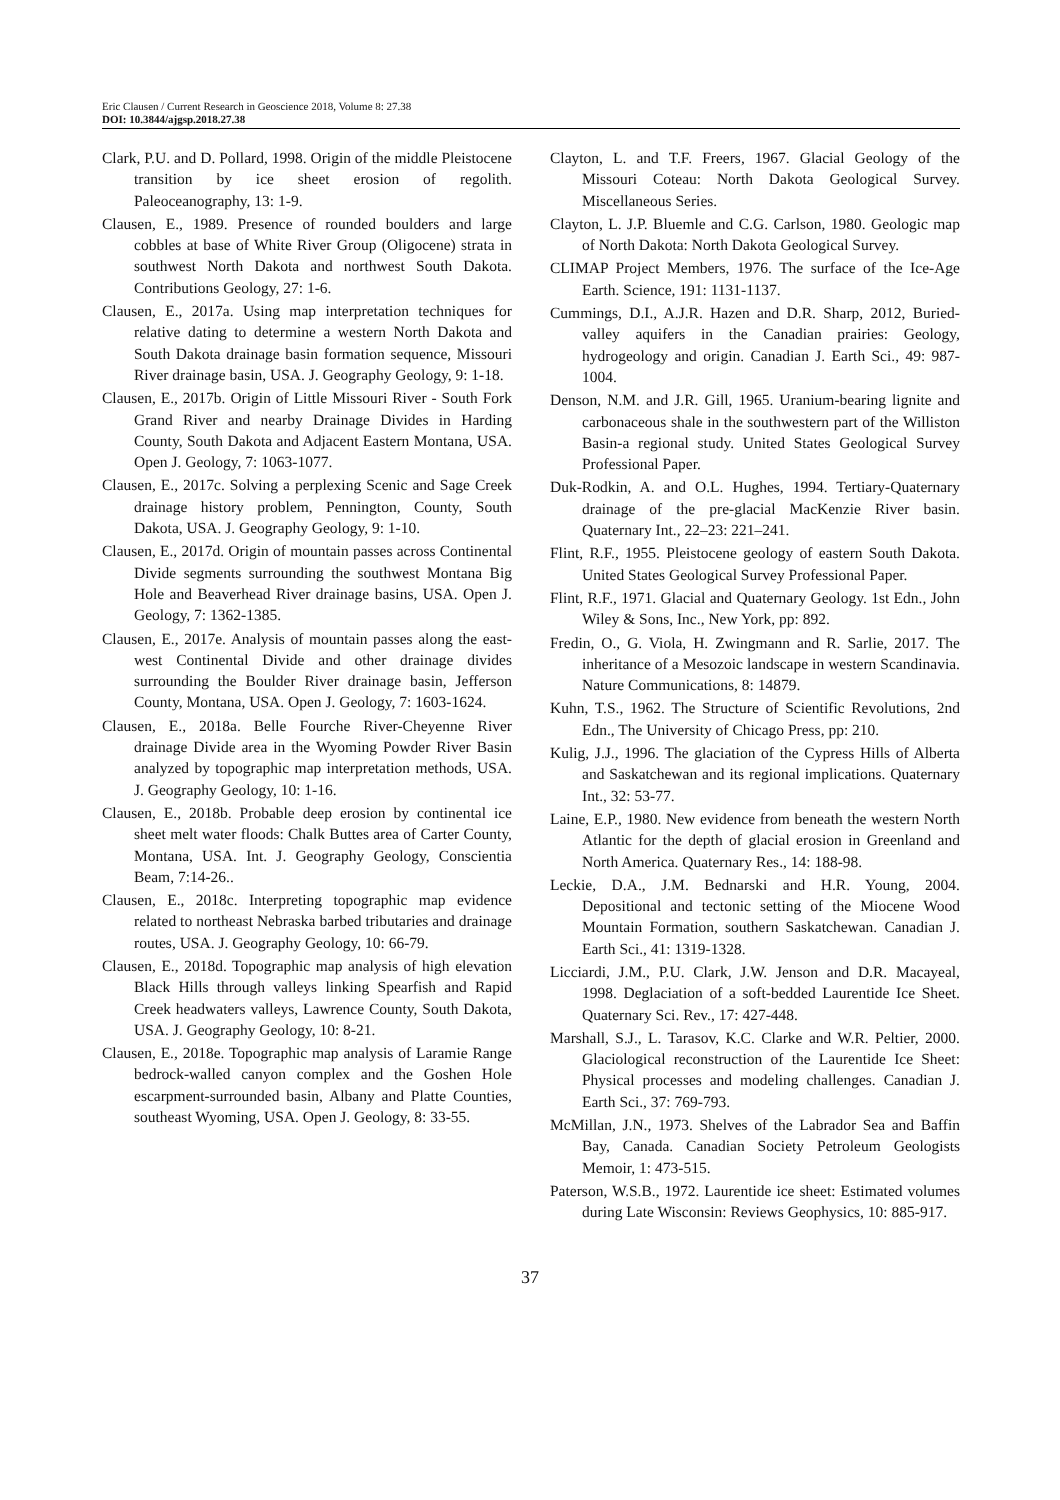Eric Clausen / Current Research in Geoscience 2018, Volume 8: 27.38
DOI: 10.3844/ajgsp.2018.27.38
Clark, P.U. and D. Pollard, 1998. Origin of the middle Pleistocene transition by ice sheet erosion of regolith. Paleoceanography, 13: 1-9.
Clausen, E., 1989. Presence of rounded boulders and large cobbles at base of White River Group (Oligocene) strata in southwest North Dakota and northwest South Dakota. Contributions Geology, 27: 1-6.
Clausen, E., 2017a. Using map interpretation techniques for relative dating to determine a western North Dakota and South Dakota drainage basin formation sequence, Missouri River drainage basin, USA. J. Geography Geology, 9: 1-18.
Clausen, E., 2017b. Origin of Little Missouri River - South Fork Grand River and nearby Drainage Divides in Harding County, South Dakota and Adjacent Eastern Montana, USA. Open J. Geology, 7: 1063-1077.
Clausen, E., 2017c. Solving a perplexing Scenic and Sage Creek drainage history problem, Pennington, County, South Dakota, USA. J. Geography Geology, 9: 1-10.
Clausen, E., 2017d. Origin of mountain passes across Continental Divide segments surrounding the southwest Montana Big Hole and Beaverhead River drainage basins, USA. Open J. Geology, 7: 1362-1385.
Clausen, E., 2017e. Analysis of mountain passes along the east-west Continental Divide and other drainage divides surrounding the Boulder River drainage basin, Jefferson County, Montana, USA. Open J. Geology, 7: 1603-1624.
Clausen, E., 2018a. Belle Fourche River-Cheyenne River drainage Divide area in the Wyoming Powder River Basin analyzed by topographic map interpretation methods, USA. J. Geography Geology, 10: 1-16.
Clausen, E., 2018b. Probable deep erosion by continental ice sheet melt water floods: Chalk Buttes area of Carter County, Montana, USA. Int. J. Geography Geology, Conscientia Beam, 7:14-26..
Clausen, E., 2018c. Interpreting topographic map evidence related to northeast Nebraska barbed tributaries and drainage routes, USA. J. Geography Geology, 10: 66-79.
Clausen, E., 2018d. Topographic map analysis of high elevation Black Hills through valleys linking Spearfish and Rapid Creek headwaters valleys, Lawrence County, South Dakota, USA. J. Geography Geology, 10: 8-21.
Clausen, E., 2018e. Topographic map analysis of Laramie Range bedrock-walled canyon complex and the Goshen Hole escarpment-surrounded basin, Albany and Platte Counties, southeast Wyoming, USA. Open J. Geology, 8: 33-55.
Clayton, L. and T.F. Freers, 1967. Glacial Geology of the Missouri Coteau: North Dakota Geological Survey. Miscellaneous Series.
Clayton, L. J.P. Bluemle and C.G. Carlson, 1980. Geologic map of North Dakota: North Dakota Geological Survey.
CLIMAP Project Members, 1976. The surface of the Ice-Age Earth. Science, 191: 1131-1137.
Cummings, D.I., A.J.R. Hazen and D.R. Sharp, 2012, Buried-valley aquifers in the Canadian prairies: Geology, hydrogeology and origin. Canadian J. Earth Sci., 49: 987-1004.
Denson, N.M. and J.R. Gill, 1965. Uranium-bearing lignite and carbonaceous shale in the southwestern part of the Williston Basin-a regional study. United States Geological Survey Professional Paper.
Duk-Rodkin, A. and O.L. Hughes, 1994. Tertiary-Quaternary drainage of the pre-glacial MacKenzie River basin. Quaternary Int., 22–23: 221–241.
Flint, R.F., 1955. Pleistocene geology of eastern South Dakota. United States Geological Survey Professional Paper.
Flint, R.F., 1971. Glacial and Quaternary Geology. 1st Edn., John Wiley & Sons, Inc., New York, pp: 892.
Fredin, O., G. Viola, H. Zwingmann and R. Sarlie, 2017. The inheritance of a Mesozoic landscape in western Scandinavia. Nature Communications, 8: 14879.
Kuhn, T.S., 1962. The Structure of Scientific Revolutions, 2nd Edn., The University of Chicago Press, pp: 210.
Kulig, J.J., 1996. The glaciation of the Cypress Hills of Alberta and Saskatchewan and its regional implications. Quaternary Int., 32: 53-77.
Laine, E.P., 1980. New evidence from beneath the western North Atlantic for the depth of glacial erosion in Greenland and North America. Quaternary Res., 14: 188-98.
Leckie, D.A., J.M. Bednarski and H.R. Young, 2004. Depositional and tectonic setting of the Miocene Wood Mountain Formation, southern Saskatchewan. Canadian J. Earth Sci., 41: 1319-1328.
Licciardi, J.M., P.U. Clark, J.W. Jenson and D.R. Macayeal, 1998. Deglaciation of a soft-bedded Laurentide Ice Sheet. Quaternary Sci. Rev., 17: 427-448.
Marshall, S.J., L. Tarasov, K.C. Clarke and W.R. Peltier, 2000. Glaciological reconstruction of the Laurentide Ice Sheet: Physical processes and modeling challenges. Canadian J. Earth Sci., 37: 769-793.
McMillan, J.N., 1973. Shelves of the Labrador Sea and Baffin Bay, Canada. Canadian Society Petroleum Geologists Memoir, 1: 473-515.
Paterson, W.S.B., 1972. Laurentide ice sheet: Estimated volumes during Late Wisconsin: Reviews Geophysics, 10: 885-917.
37